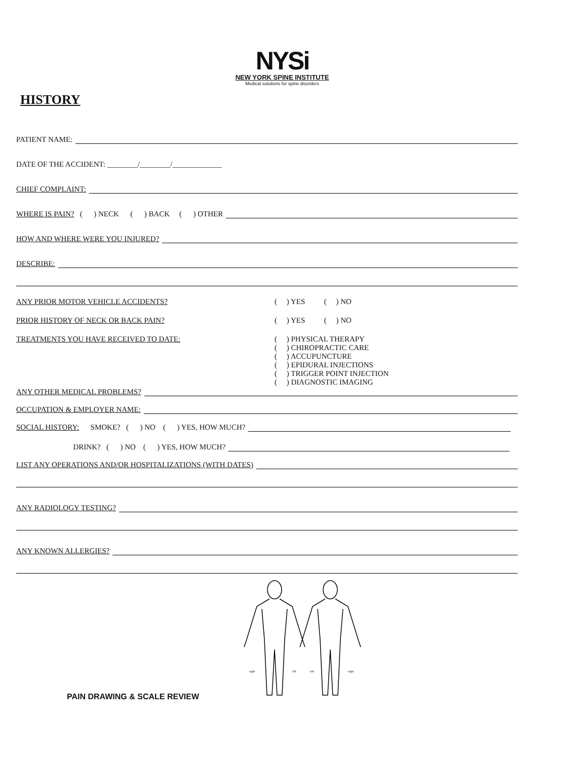NYSi
NEW YORK SPINE INSTITUTE
Medical solutions for spine disorders
HISTORY
PATIENT NAME:
DATE OF THE ACCIDENT: ________/________/_____________
CHIEF COMPLAINT:
WHERE IS PAIN? ( ) NECK ( ) BACK ( ) OTHER
HOW AND WHERE WERE YOU INJURED?
DESCRIBE:
ANY PRIOR MOTOR VEHICLE ACCIDENTS? ( ) YES ( ) NO
PRIOR HISTORY OF NECK OR BACK PAIN? ( ) YES ( ) NO
TREATMENTS YOU HAVE RECEIVED TO DATE: ( ) PHYSICAL THERAPY ( ) CHIROPRACTIC CARE ( ) ACCUPUNCTURE ( ) EPIDURAL INJECTIONS ( ) TRIGGER POINT INJECTION ( ) DIAGNOSTIC IMAGING
ANY OTHER MEDICAL PROBLEMS?
OCCUPATION & EMPLOYER NAME:
SOCIAL HISTORY: SMOKE? ( ) NO ( ) YES, HOW MUCH?
DRINK? ( ) NO ( ) YES, HOW MUCH?
LIST ANY OPERATIONS AND/OR HOSPITALIZATIONS (WITH DATES)
ANY RADIOLOGY TESTING?
ANY KNOWN ALLERGIES?
right
left
left
right
PAIN DRAWING & SCALE REVIEW